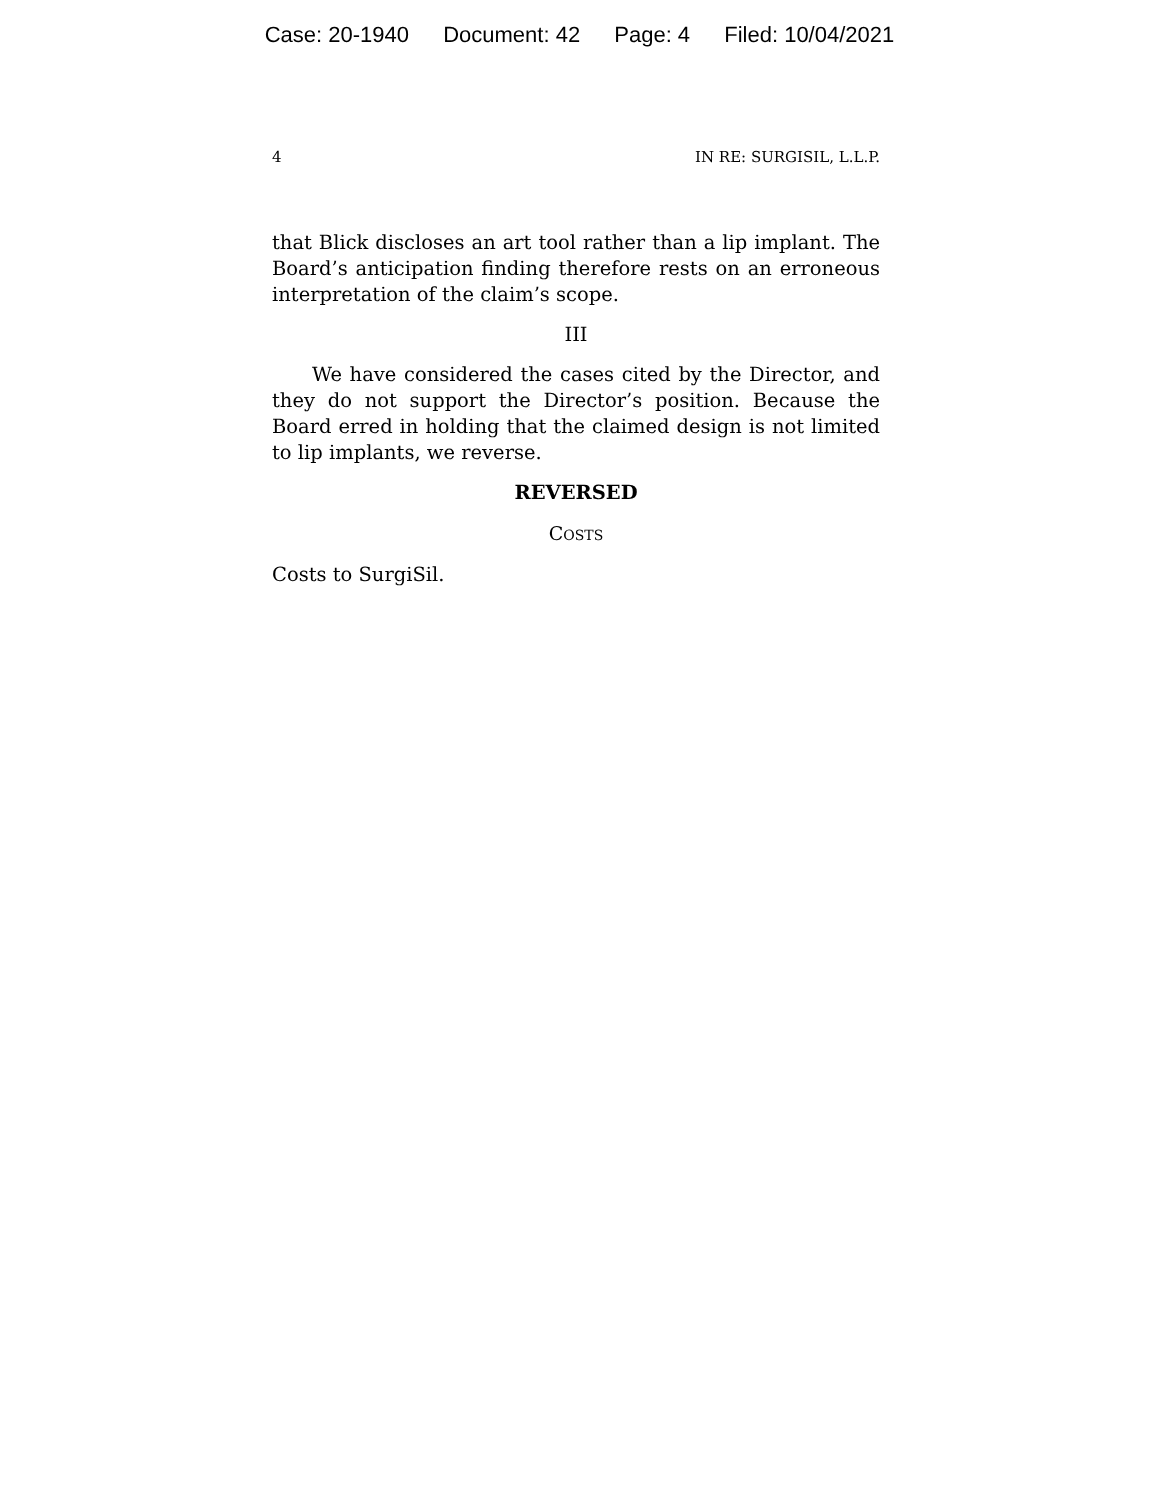Case: 20-1940 Document: 42 Page: 4 Filed: 10/04/2021
4 IN RE: SURGISIL, L.L.P.
that Blick discloses an art tool rather than a lip implant. The Board’s anticipation finding therefore rests on an erroneous interpretation of the claim’s scope.
III
We have considered the cases cited by the Director, and they do not support the Director’s position. Because the Board erred in holding that the claimed design is not limited to lip implants, we reverse.
REVERSED
COSTS
Costs to SurgiSil.